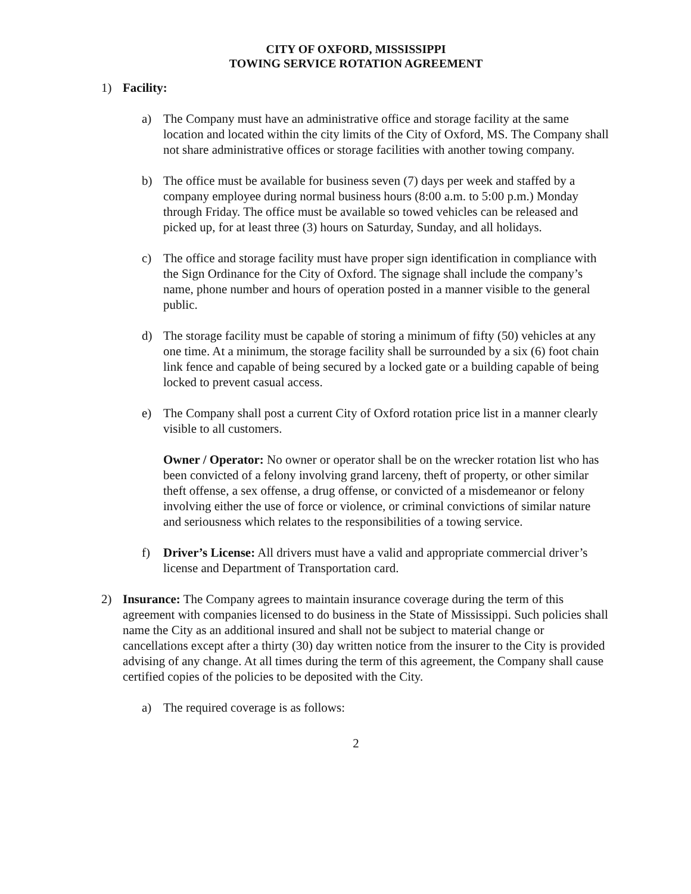CITY OF OXFORD, MISSISSIPPI
TOWING SERVICE ROTATION AGREEMENT
1) Facility:
a) The Company must have an administrative office and storage facility at the same location and located within the city limits of the City of Oxford, MS. The Company shall not share administrative offices or storage facilities with another towing company.
b) The office must be available for business seven (7) days per week and staffed by a company employee during normal business hours (8:00 a.m. to 5:00 p.m.) Monday through Friday. The office must be available so towed vehicles can be released and picked up, for at least three (3) hours on Saturday, Sunday, and all holidays.
c) The office and storage facility must have proper sign identification in compliance with the Sign Ordinance for the City of Oxford. The signage shall include the company’s name, phone number and hours of operation posted in a manner visible to the general public.
d) The storage facility must be capable of storing a minimum of fifty (50) vehicles at any one time. At a minimum, the storage facility shall be surrounded by a six (6) foot chain link fence and capable of being secured by a locked gate or a building capable of being locked to prevent casual access.
e) The Company shall post a current City of Oxford rotation price list in a manner clearly visible to all customers.
Owner / Operator: No owner or operator shall be on the wrecker rotation list who has been convicted of a felony involving grand larceny, theft of property, or other similar theft offense, a sex offense, a drug offense, or convicted of a misdemeanor or felony involving either the use of force or violence, or criminal convictions of similar nature and seriousness which relates to the responsibilities of a towing service.
f) Driver’s License: All drivers must have a valid and appropriate commercial driver’s license and Department of Transportation card.
2) Insurance: The Company agrees to maintain insurance coverage during the term of this agreement with companies licensed to do business in the State of Mississippi. Such policies shall name the City as an additional insured and shall not be subject to material change or cancellations except after a thirty (30) day written notice from the insurer to the City is provided advising of any change. At all times during the term of this agreement, the Company shall cause certified copies of the policies to be deposited with the City.
a) The required coverage is as follows:
2